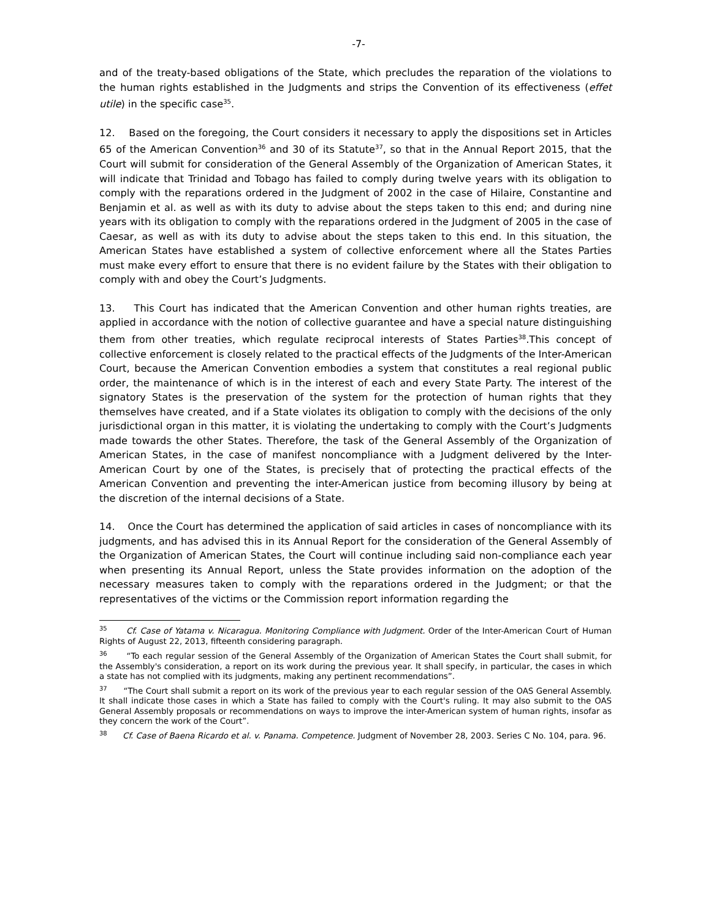-7-
and of the treaty-based obligations of the State, which precludes the reparation of the violations to the human rights established in the Judgments and strips the Convention of its effectiveness (effet utile) in the specific case<sup>35</sup>.
12. Based on the foregoing, the Court considers it necessary to apply the dispositions set in Articles 65 of the American Convention<sup>36</sup> and 30 of its Statute<sup>37</sup>, so that in the Annual Report 2015, that the Court will submit for consideration of the General Assembly of the Organization of American States, it will indicate that Trinidad and Tobago has failed to comply during twelve years with its obligation to comply with the reparations ordered in the Judgment of 2002 in the case of Hilaire, Constantine and Benjamin et al. as well as with its duty to advise about the steps taken to this end; and during nine years with its obligation to comply with the reparations ordered in the Judgment of 2005 in the case of Caesar, as well as with its duty to advise about the steps taken to this end. In this situation, the American States have established a system of collective enforcement where all the States Parties must make every effort to ensure that there is no evident failure by the States with their obligation to comply with and obey the Court’s Judgments.
13. This Court has indicated that the American Convention and other human rights treaties, are applied in accordance with the notion of collective guarantee and have a special nature distinguishing them from other treaties, which regulate reciprocal interests of States Parties<sup>38</sup>.This concept of collective enforcement is closely related to the practical effects of the Judgments of the Inter-American Court, because the American Convention embodies a system that constitutes a real regional public order, the maintenance of which is in the interest of each and every State Party. The interest of the signatory States is the preservation of the system for the protection of human rights that they themselves have created, and if a State violates its obligation to comply with the decisions of the only jurisdictional organ in this matter, it is violating the undertaking to comply with the Court’s Judgments made towards the other States. Therefore, the task of the General Assembly of the Organization of American States, in the case of manifest noncompliance with a Judgment delivered by the Inter-American Court by one of the States, is precisely that of protecting the practical effects of the American Convention and preventing the inter-American justice from becoming illusory by being at the discretion of the internal decisions of a State.
14. Once the Court has determined the application of said articles in cases of noncompliance with its judgments, and has advised this in its Annual Report for the consideration of the General Assembly of the Organization of American States, the Court will continue including said non-compliance each year when presenting its Annual Report, unless the State provides information on the adoption of the necessary measures taken to comply with the reparations ordered in the Judgment; or that the representatives of the victims or the Commission report information regarding the
<sup>35</sup> Cf. Case of Yatama v. Nicaragua. Monitoring Compliance with Judgment. Order of the Inter-American Court of Human Rights of August 22, 2013, fifteenth considering paragraph.
<sup>36</sup> “To each regular session of the General Assembly of the Organization of American States the Court shall submit, for the Assembly's consideration, a report on its work during the previous year. It shall specify, in particular, the cases in which a state has not complied with its judgments, making any pertinent recommendations”.
<sup>37</sup> “The Court shall submit a report on its work of the previous year to each regular session of the OAS General Assembly. It shall indicate those cases in which a State has failed to comply with the Court's ruling. It may also submit to the OAS General Assembly proposals or recommendations on ways to improve the inter-American system of human rights, insofar as they concern the work of the Court”.
<sup>38</sup> Cf. Case of Baena Ricardo et al. v. Panama. Competence. Judgment of November 28, 2003. Series C No. 104, para. 96.